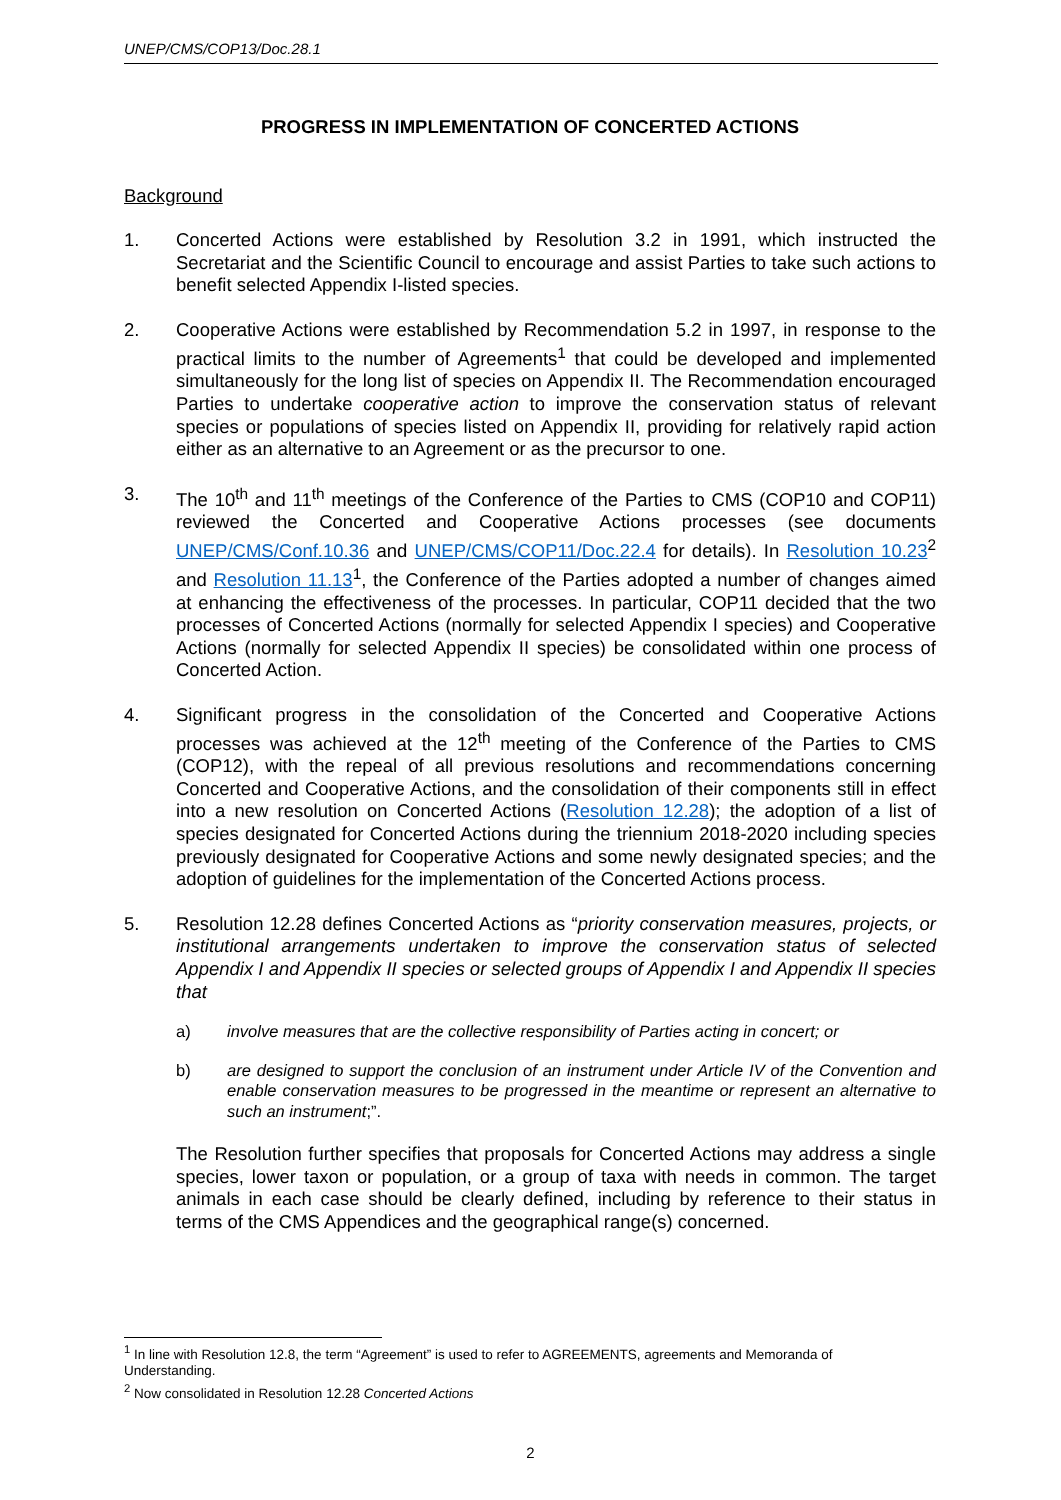UNEP/CMS/COP13/Doc.28.1
PROGRESS IN IMPLEMENTATION OF CONCERTED ACTIONS
Background
1. Concerted Actions were established by Resolution 3.2 in 1991, which instructed the Secretariat and the Scientific Council to encourage and assist Parties to take such actions to benefit selected Appendix I-listed species.
2. Cooperative Actions were established by Recommendation 5.2 in 1997, in response to the practical limits to the number of Agreements<sup>1</sup> that could be developed and implemented simultaneously for the long list of species on Appendix II. The Recommendation encouraged Parties to undertake cooperative action to improve the conservation status of relevant species or populations of species listed on Appendix II, providing for relatively rapid action either as an alternative to an Agreement or as the precursor to one.
3. The 10<sup>th</sup> and 11<sup>th</sup> meetings of the Conference of the Parties to CMS (COP10 and COP11) reviewed the Concerted and Cooperative Actions processes (see documents UNEP/CMS/Conf.10.36 and UNEP/CMS/COP11/Doc.22.4 for details). In Resolution 10.23<sup>2</sup> and Resolution 11.13<sup>1</sup>, the Conference of the Parties adopted a number of changes aimed at enhancing the effectiveness of the processes. In particular, COP11 decided that the two processes of Concerted Actions (normally for selected Appendix I species) and Cooperative Actions (normally for selected Appendix II species) be consolidated within one process of Concerted Action.
4. Significant progress in the consolidation of the Concerted and Cooperative Actions processes was achieved at the 12<sup>th</sup> meeting of the Conference of the Parties to CMS (COP12), with the repeal of all previous resolutions and recommendations concerning Concerted and Cooperative Actions, and the consolidation of their components still in effect into a new resolution on Concerted Actions (Resolution 12.28); the adoption of a list of species designated for Concerted Actions during the triennium 2018-2020 including species previously designated for Cooperative Actions and some newly designated species; and the adoption of guidelines for the implementation of the Concerted Actions process.
5. Resolution 12.28 defines Concerted Actions as “priority conservation measures, projects, or institutional arrangements undertaken to improve the conservation status of selected Appendix I and Appendix II species or selected groups of Appendix I and Appendix II species that
a) involve measures that are the collective responsibility of Parties acting in concert; or
b) are designed to support the conclusion of an instrument under Article IV of the Convention and enable conservation measures to be progressed in the meantime or represent an alternative to such an instrument;”.
The Resolution further specifies that proposals for Concerted Actions may address a single species, lower taxon or population, or a group of taxa with needs in common. The target animals in each case should be clearly defined, including by reference to their status in terms of the CMS Appendices and the geographical range(s) concerned.
<sup>1</sup> In line with Resolution 12.8, the term “Agreement” is used to refer to AGREEMENTS, agreements and Memoranda of Understanding.
<sup>2</sup> Now consolidated in Resolution 12.28 Concerted Actions
2